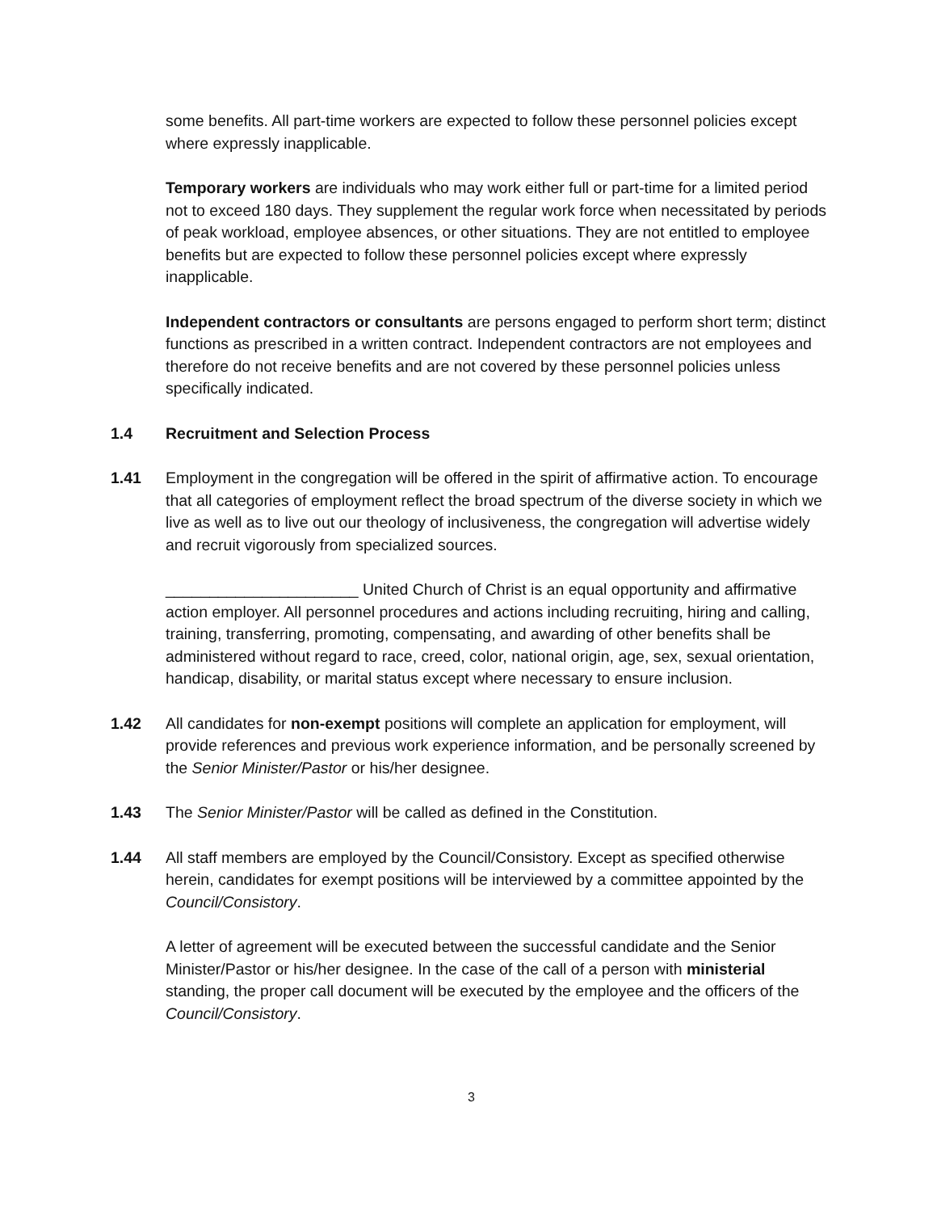some benefits. All part-time workers are expected to follow these personnel policies except where expressly inapplicable.
Temporary workers are individuals who may work either full or part-time for a limited period not to exceed 180 days. They supplement the regular work force when necessitated by periods of peak workload, employee absences, or other situations. They are not entitled to employee benefits but are expected to follow these personnel policies except where expressly inapplicable.
Independent contractors or consultants are persons engaged to perform short term; distinct functions as prescribed in a written contract. Independent contractors are not employees and therefore do not receive benefits and are not covered by these personnel policies unless specifically indicated.
1.4 Recruitment and Selection Process
1.41 Employment in the congregation will be offered in the spirit of affirmative action. To encourage that all categories of employment reflect the broad spectrum of the diverse society in which we live as well as to live out our theology of inclusiveness, the congregation will advertise widely and recruit vigorously from specialized sources.
______________________ United Church of Christ is an equal opportunity and affirmative action employer. All personnel procedures and actions including recruiting, hiring and calling, training, transferring, promoting, compensating, and awarding of other benefits shall be administered without regard to race, creed, color, national origin, age, sex, sexual orientation, handicap, disability, or marital status except where necessary to ensure inclusion.
1.42 All candidates for non-exempt positions will complete an application for employment, will provide references and previous work experience information, and be personally screened by the Senior Minister/Pastor or his/her designee.
1.43 The Senior Minister/Pastor will be called as defined in the Constitution.
1.44 All staff members are employed by the Council/Consistory. Except as specified otherwise herein, candidates for exempt positions will be interviewed by a committee appointed by the Council/Consistory.
A letter of agreement will be executed between the successful candidate and the Senior Minister/Pastor or his/her designee. In the case of the call of a person with ministerial standing, the proper call document will be executed by the employee and the officers of the Council/Consistory.
3